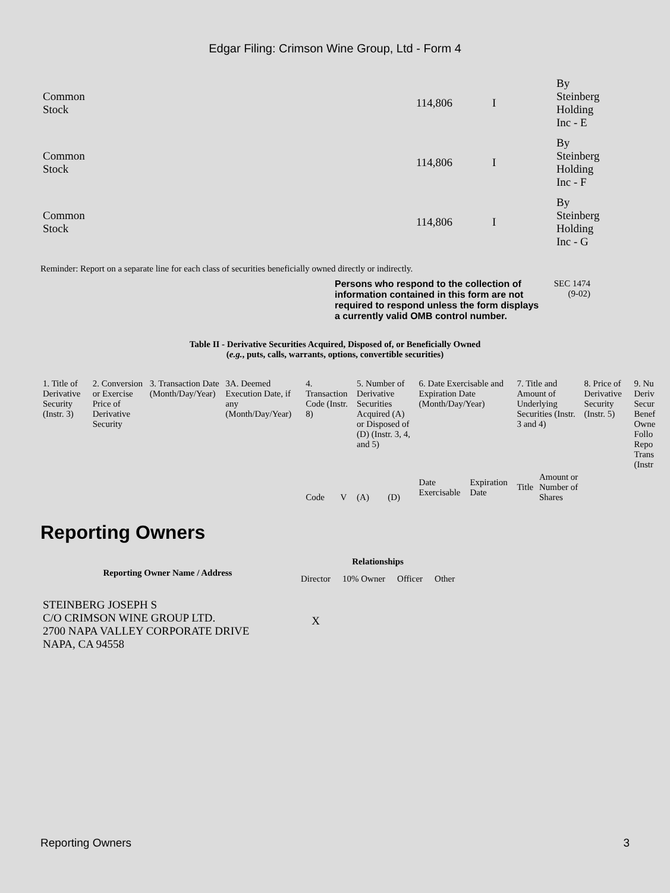Edgar Filing: Crimson Wine Group, Ltd - Form 4
| Common Stock | 114,806 | I | By Steinberg Holding Inc - E |
| Common Stock | 114,806 | I | By Steinberg Holding Inc - F |
| Common Stock | 114,806 | I | By Steinberg Holding Inc - G |
Reminder: Report on a separate line for each class of securities beneficially owned directly or indirectly.
Persons who respond to the collection of information contained in this form are not required to respond unless the form displays a currently valid OMB control number.
SEC 1474
(9-02)
Table II - Derivative Securities Acquired, Disposed of, or Beneficially Owned
(e.g., puts, calls, warrants, options, convertible securities)
| 1. Title of Derivative Security (Instr. 3) | 2. Conversion or Exercise Price of Derivative Security | 3. Transaction Date (Month/Day/Year) | 3A. Deemed Execution Date, if any (Month/Day/Year) | 4. Transaction Code (Instr. 8) | | 5. Number of Derivative Securities Acquired (A) or Disposed of (D) (Instr. 3, 4, and 5) | | 6. Date Exercisable and Expiration Date (Month/Day/Year) | | 7. Title and Amount of Underlying Securities (Instr. 3 and 4) | | 8. Price of Derivative Security (Instr. 5) | 9. Nu Deriv Secur Benef Owne Follo Repo Trans (Instr |
| | | | | Code | V | (A) | (D) | Date Exercisable | Expiration Date | Title | Amount or Number of Shares | | |
Reporting Owners
| Reporting Owner Name / Address | Relationships | | | |
| --- | --- | --- | --- | --- |
| | Director | 10% Owner | Officer | Other |
| STEINBERG JOSEPH S C/O CRIMSON WINE GROUP LTD. 2700 NAPA VALLEY CORPORATE DRIVE NAPA, CA 94558 | X | | | |
Reporting Owners 3